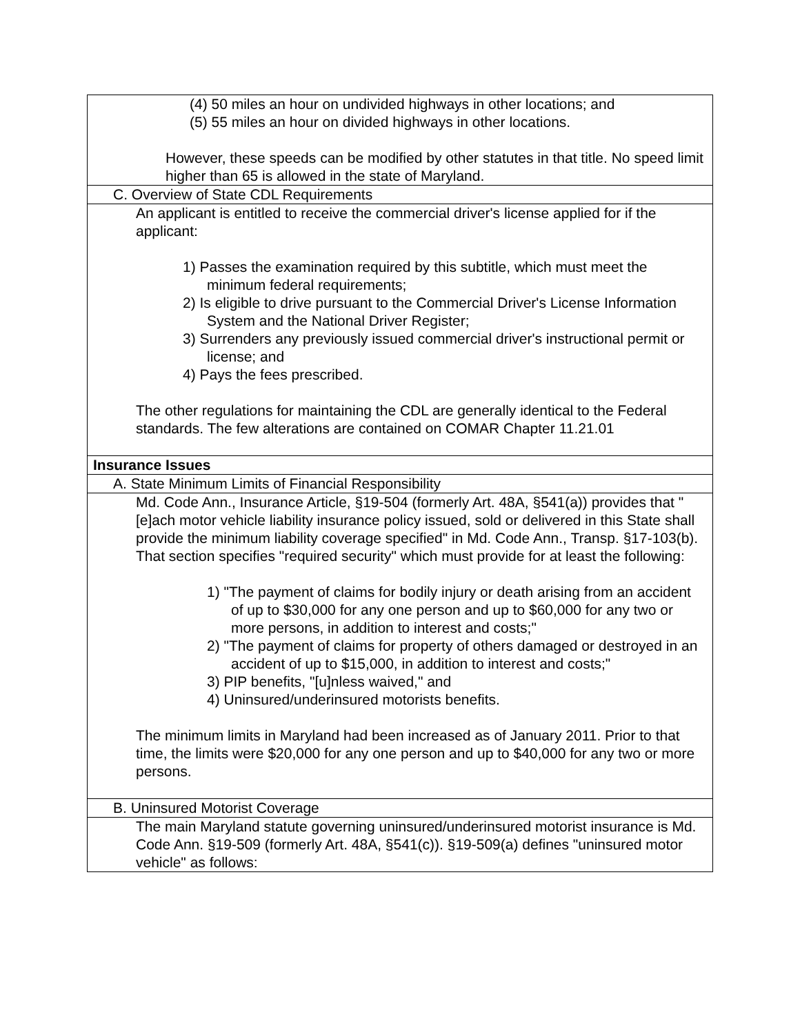| (4) 50 miles an hour on undivided highways in other locations; and (5) 55 miles an hour on divided highways in other locations. However, these speeds can be modified by other statutes in that title. No speed limit higher than 65 is allowed in the state of Maryland. |
| C. Overview of State CDL Requirements |
| An applicant is entitled to receive the commercial driver's license applied for if the applicant: 1) Passes the examination required by this subtitle, which must meet the minimum federal requirements; 2) Is eligible to drive pursuant to the Commercial Driver's License Information System and the National Driver Register; 3) Surrenders any previously issued commercial driver's instructional permit or license; and 4) Pays the fees prescribed. The other regulations for maintaining the CDL are generally identical to the Federal standards. The few alterations are contained on COMAR Chapter 11.21.01 |
| Insurance Issues |
| A. State Minimum Limits of Financial Responsibility |
| Md. Code Ann., Insurance Article, §19-504 (formerly Art. 48A, §541(a)) provides that "[e]ach motor vehicle liability insurance policy issued, sold or delivered in this State shall provide the minimum liability coverage specified" in Md. Code Ann., Transp. §17-103(b). That section specifies "required security" which must provide for at least the following: 1) "The payment of claims for bodily injury or death arising from an accident of up to $30,000 for any one person and up to $60,000 for any two or more persons, in addition to interest and costs;" 2) "The payment of claims for property of others damaged or destroyed in an accident of up to $15,000, in addition to interest and costs;" 3) PIP benefits, "[u]nless waived," and 4) Uninsured/underinsured motorists benefits. The minimum limits in Maryland had been increased as of January 2011. Prior to that time, the limits were $20,000 for any one person and up to $40,000 for any two or more persons. |
| B. Uninsured Motorist Coverage |
| The main Maryland statute governing uninsured/underinsured motorist insurance is Md. Code Ann. §19-509 (formerly Art. 48A, §541(c)). §19-509(a) defines "uninsured motor vehicle" as follows: |